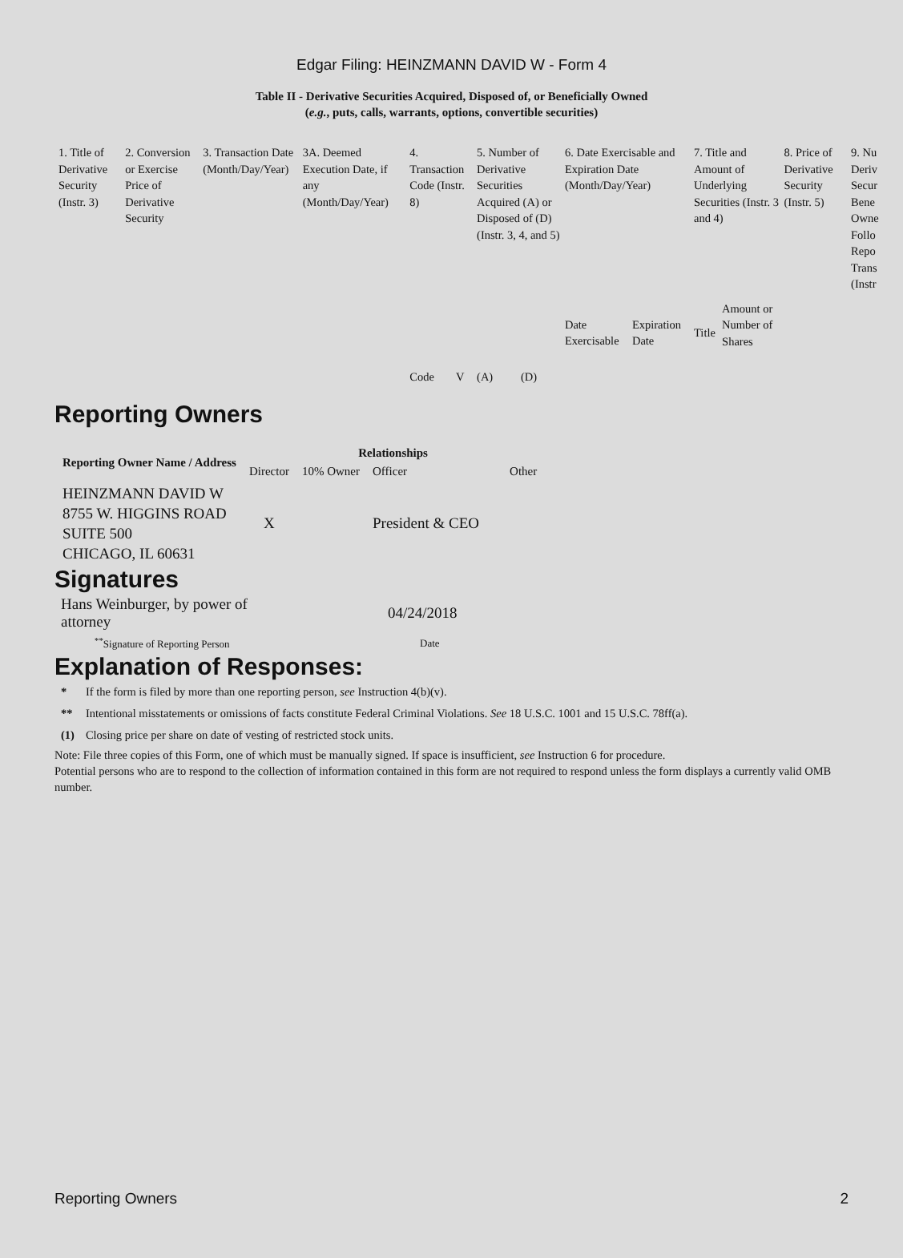Edgar Filing: HEINZMANN DAVID W - Form 4
Table II - Derivative Securities Acquired, Disposed of, or Beneficially Owned
(e.g., puts, calls, warrants, options, convertible securities)
| 1. Title of Derivative Security (Instr. 3) | 2. Conversion or Exercise Price of Derivative Security | 3. Transaction Date (Month/Day/Year) | 3A. Deemed Execution Date, if any (Month/Day/Year) | 4. Transaction Code (Instr. 8) | | 5. Number of Derivative Securities Acquired (A) or Disposed of (D) (Instr. 3, 4, and 5) | | 6. Date Exercisable and Expiration Date (Month/Day/Year) | | 7. Title and Amount of Underlying Securities (Instr. 3 and 4) | | 8. Price of Derivative Security (Instr. 5) | 9. Nu Deriv Secur Bene Owne Follo Repo Trans (Instr |
| | | | | Code | V | (A) | (D) | Date Exercisable | Expiration Date | Title | Amount or Number of Shares | | |
Reporting Owners
| Reporting Owner Name / Address | Relationships | | | |
| --- | --- | --- | --- | --- |
| | Director | 10% Owner | Officer | Other |
| HEINZMANN DAVID W 8755 W. HIGGINS ROAD SUITE 500 CHICAGO, IL 60631 | X | | President & CEO | |
Signatures
| Hans Weinburger, by power of attorney | 04/24/2018 |
| <sup>**</sup> Signature of Reporting Person | Date |
Explanation of Responses:
| * | If the form is filed by more than one reporting person, see Instruction 4(b)(v). |
| ** | Intentional misstatements or omissions of facts constitute Federal Criminal Violations. See 18 U.S.C. 1001 and 15 U.S.C. 78ff(a). |
| (1) | Closing price per share on date of vesting of restricted stock units. |
Note: File three copies of this Form, one of which must be manually signed. If space is insufficient, see Instruction 6 for procedure.
Potential persons who are to respond to the collection of information contained in this form are not required to respond unless the form displays a currently valid OMB number.
Reporting Owners 2